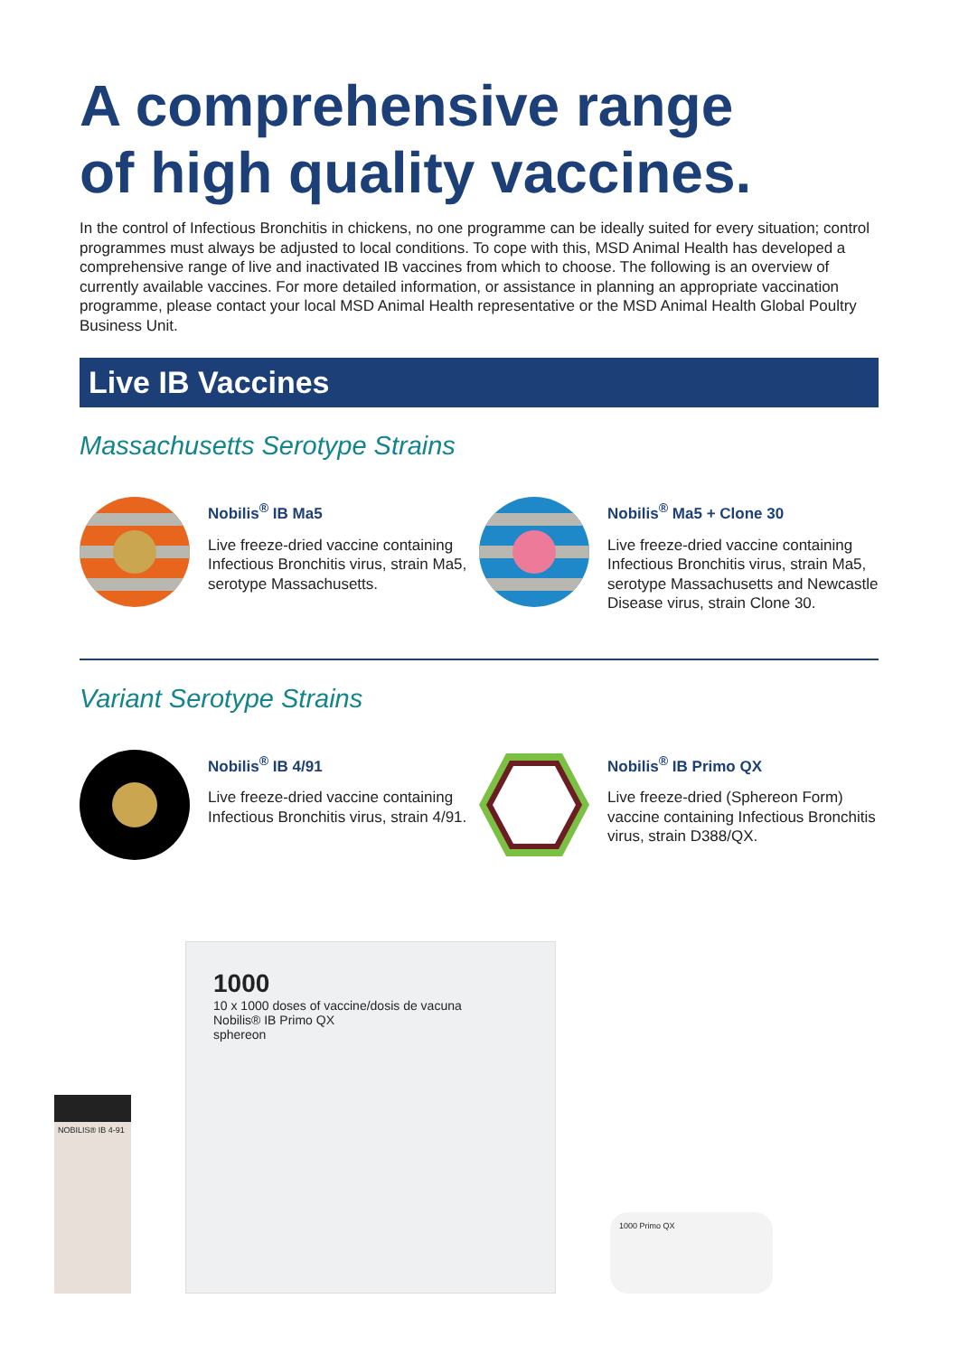A comprehensive range
of high quality vaccines.
In the control of Infectious Bronchitis in chickens, no one programme can be ideally suited for every situation; control programmes must always be adjusted to local conditions. To cope with this, MSD Animal Health has developed a comprehensive range of live and inactivated IB vaccines from which to choose. The following is an overview of currently available vaccines. For more detailed information, or assistance in planning an appropriate vaccination programme, please contact your local MSD Animal Health representative or the MSD Animal Health Global Poultry Business Unit.
Live IB Vaccines
Massachusetts Serotype Strains
Nobilis<sup>®</sup> IB Ma5
Live freeze-dried vaccine containing Infectious Bronchitis virus, strain Ma5, serotype Massachusetts.
Nobilis<sup>®</sup> Ma5 + Clone 30
Live freeze-dried vaccine containing Infectious Bronchitis virus, strain Ma5, serotype Massachusetts and Newcastle Disease virus, strain Clone 30.
Variant Serotype Strains
Nobilis<sup>®</sup> IB 4/91
Live freeze-dried vaccine containing Infectious Bronchitis virus, strain 4/91.
Nobilis<sup>®</sup> IB Primo QX
Live freeze-dried (Sphereon Form) vaccine containing Infectious Bronchitis virus, strain D388/QX.
NOBILIS® IB 4-91
1000
10 x 1000 doses of vaccine/dosis de vacuna
Nobilis® IB Primo QX
sphereon
1000 Primo QX